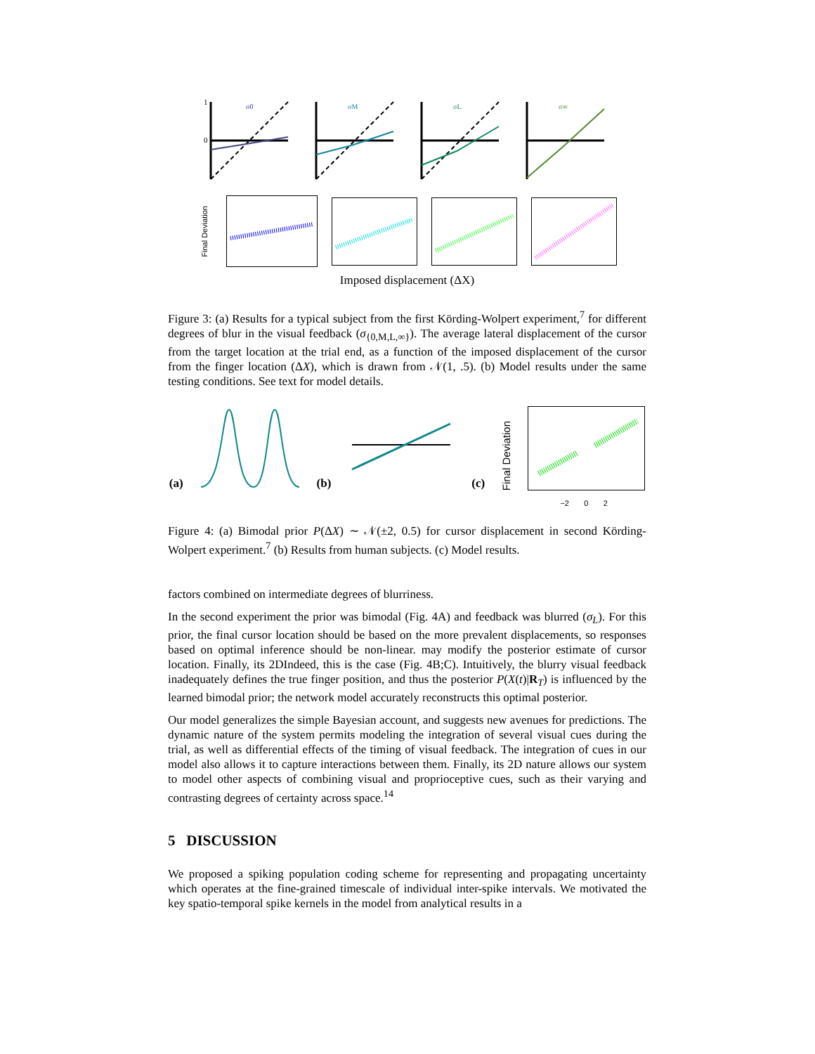1
0
σ0
σM
σL
σ∞
Final Deviation
Imposed displacement (ΔX)
Figure 3: (a) Results for a typical subject from the first Körding-Wolpert experiment,<sup>7</sup> for different degrees of blur in the visual feedback (σ<sub>{0,M,L,∞}</sub>). The average lateral displacement of the cursor from the target location at the trial end, as a function of the imposed displacement of the cursor from the finger location (ΔX), which is drawn from 𝒩(1, .5). (b) Model results under the same testing conditions. See text for model details.
(a) (b) (c) Final Deviation
−2 0 2
Figure 4: (a) Bimodal prior P(ΔX) ∼ 𝒩(±2, 0.5) for cursor displacement in second Körding-Wolpert experiment.<sup>7</sup> (b) Results from human subjects. (c) Model results.
factors combined on intermediate degrees of blurriness.
In the second experiment the prior was bimodal (Fig. 4A) and feedback was blurred (σ<sub>L</sub>). For this prior, the final cursor location should be based on the more prevalent displacements, so responses based on optimal inference should be non-linear. may modify the posterior estimate of cursor location. Finally, its 2DIndeed, this is the case (Fig. 4B;C). Intuitively, the blurry visual feedback inadequately defines the true finger position, and thus the posterior P(X(t)|R<sub>T</sub>) is influenced by the learned bimodal prior; the network model accurately reconstructs this optimal posterior.
Our model generalizes the simple Bayesian account, and suggests new avenues for predictions. The dynamic nature of the system permits modeling the integration of several visual cues during the trial, as well as differential effects of the timing of visual feedback. The integration of cues in our model also allows it to capture interactions between them. Finally, its 2D nature allows our system to model other aspects of combining visual and proprioceptive cues, such as their varying and contrasting degrees of certainty across space.<sup>14</sup>
5 DISCUSSION
We proposed a spiking population coding scheme for representing and propagating uncertainty which operates at the fine-grained timescale of individual inter-spike intervals. We motivated the key spatio-temporal spike kernels in the model from analytical results in a